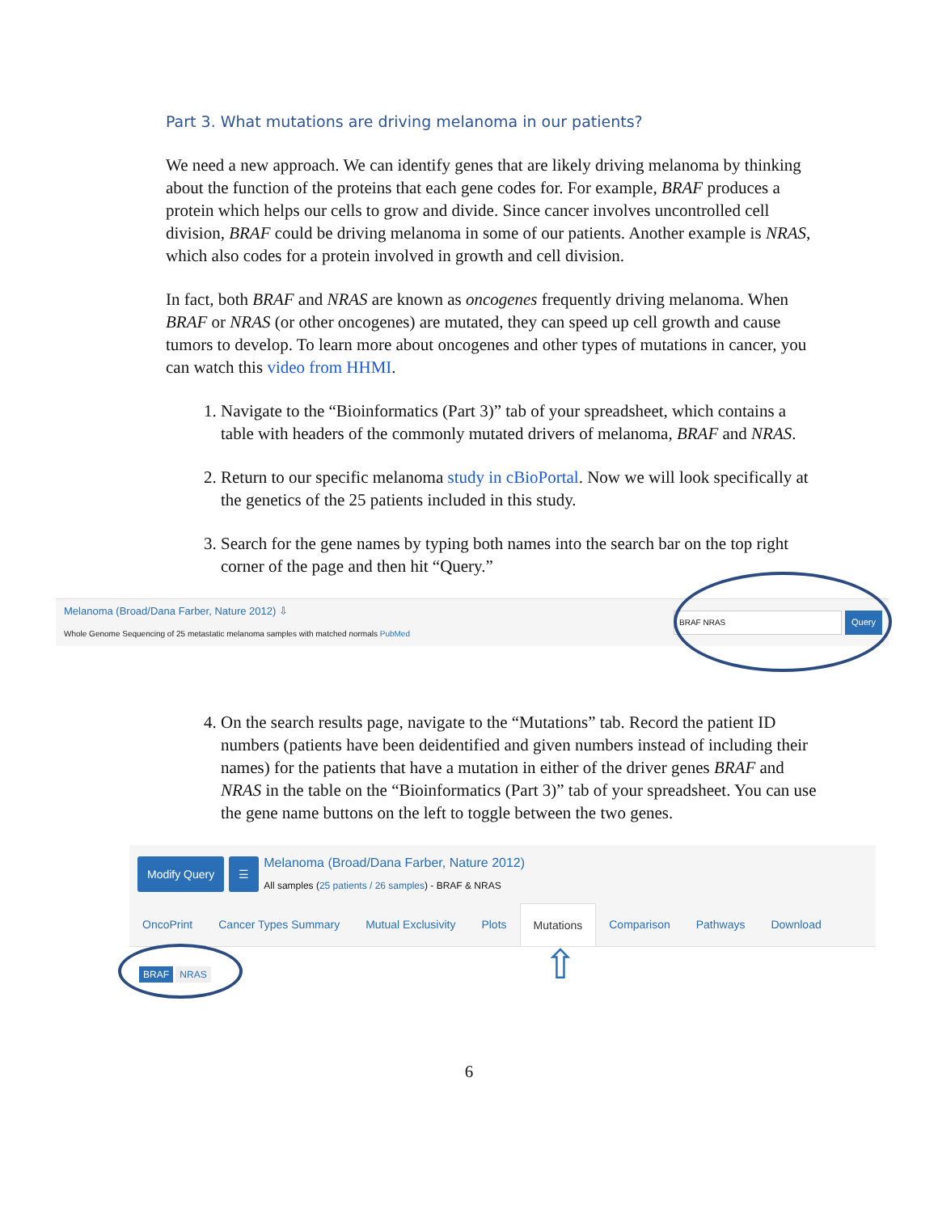Part 3. What mutations are driving melanoma in our patients?
We need a new approach. We can identify genes that are likely driving melanoma by thinking about the function of the proteins that each gene codes for. For example, BRAF produces a protein which helps our cells to grow and divide. Since cancer involves uncontrolled cell division, BRAF could be driving melanoma in some of our patients. Another example is NRAS, which also codes for a protein involved in growth and cell division.
In fact, both BRAF and NRAS are known as oncogenes frequently driving melanoma. When BRAF or NRAS (or other oncogenes) are mutated, they can speed up cell growth and cause tumors to develop. To learn more about oncogenes and other types of mutations in cancer, you can watch this video from HHMI.
1. Navigate to the “Bioinformatics (Part 3)” tab of your spreadsheet, which contains a table with headers of the commonly mutated drivers of melanoma, BRAF and NRAS.
2. Return to our specific melanoma study in cBioPortal. Now we will look specifically at the genetics of the 25 patients included in this study.
3. Search for the gene names by typing both names into the search bar on the top right corner of the page and then hit “Query.”
Melanoma (Broad/Dana Farber, Nature 2012) ⇩
Whole Genome Sequencing of 25 metastatic melanoma samples with matched normals PubMed
BRAF NRAS
Query
4. On the search results page, navigate to the “Mutations” tab. Record the patient ID numbers (patients have been deidentified and given numbers instead of including their names) for the patients that have a mutation in either of the driver genes BRAF and NRAS in the table on the “Bioinformatics (Part 3)” tab of your spreadsheet. You can use the gene name buttons on the left to toggle between the two genes.
Modify Query ☰
Melanoma (Broad/Dana Farber, Nature 2012)
All samples (25 patients / 26 samples) - BRAF & NRAS
OncoPrint Cancer Types Summary Mutual Exclusivity Plots Mutations Comparison Pathways Download
BRAF NRAS
⇧
6